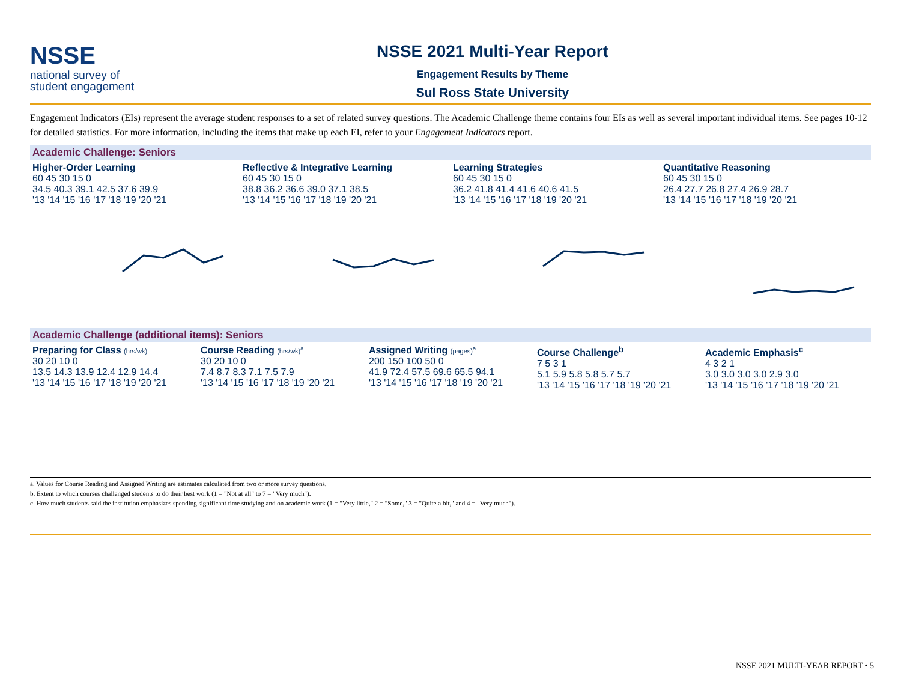NSSE
national survey of
student engagement
NSSE 2021 Multi-Year Report
Engagement Results by Theme
Sul Ross State University
Engagement Indicators (EIs) represent the average student responses to a set of related survey questions. The Academic Challenge theme contains four EIs as well as several important individual items. See pages 10-12 for detailed statistics. For more information, including the items that make up each EI, refer to your Engagement Indicators report.
Academic Challenge: Seniors
Higher-Order Learning
60 45 30 15 0
34.5 40.3 39.1 42.5 37.6 39.9
'13 '14 '15 '16 '17 '18 '19 '20 '21
Reflective & Integrative Learning
60 45 30 15 0
38.8 36.2 36.6 39.0 37.1 38.5
'13 '14 '15 '16 '17 '18 '19 '20 '21
Learning Strategies
60 45 30 15 0
36.2 41.8 41.4 41.6 40.6 41.5
'13 '14 '15 '16 '17 '18 '19 '20 '21
Quantitative Reasoning
60 45 30 15 0
26.4 27.7 26.8 27.4 26.9 28.7
'13 '14 '15 '16 '17 '18 '19 '20 '21
Academic Challenge (additional items): Seniors
Preparing for Class (hrs/wk)
30 20 10 0
13.5 14.3 13.9 12.4 12.9 14.4
'13 '14 '15 '16 '17 '18 '19 '20 '21
Course Reading (hrs/wk)<sup>a</sup>
30 20 10 0
7.4 8.7 8.3 7.1 7.5 7.9
'13 '14 '15 '16 '17 '18 '19 '20 '21
Assigned Writing (pages)<sup>a</sup>
200 150 100 50 0
41.9 72.4 57.5 69.6 65.5 94.1
'13 '14 '15 '16 '17 '18 '19 '20 '21
Course Challenge<sup>b</sup>
7 5 3 1
5.1 5.9 5.8 5.8 5.7 5.7
'13 '14 '15 '16 '17 '18 '19 '20 '21
Academic Emphasis<sup>c</sup>
4 3 2 1
3.0 3.0 3.0 3.0 2.9 3.0
'13 '14 '15 '16 '17 '18 '19 '20 '21
a. Values for Course Reading and Assigned Writing are estimates calculated from two or more survey questions.
b. Extent to which courses challenged students to do their best work (1 = "Not at all" to 7 = "Very much").
c. How much students said the institution emphasizes spending significant time studying and on academic work (1 = "Very little," 2 = "Some," 3 = "Quite a bit," and 4 = "Very much").
NSSE 2021 MULTI-YEAR REPORT • 5